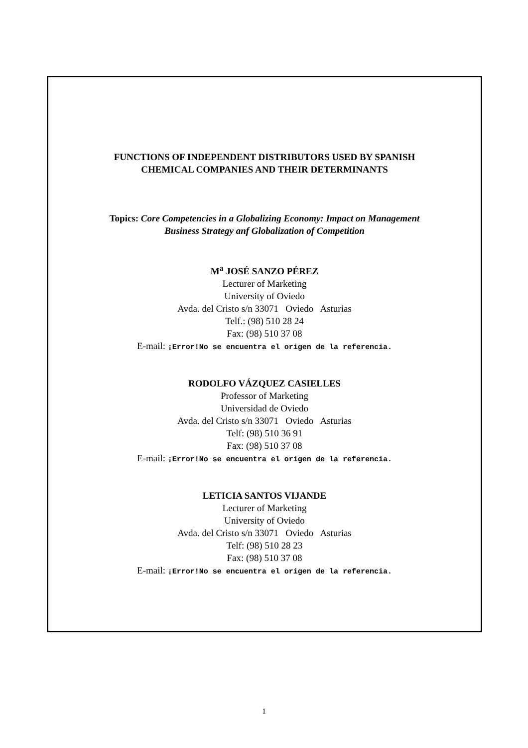FUNCTIONS OF INDEPENDENT DISTRIBUTORS USED BY SPANISH
CHEMICAL COMPANIES AND THEIR DETERMINANTS
Topics: Core Competencies in a Globalizing Economy: Impact on Management
Business Strategy anf Globalization of Competition
M<sup>a</sup> JOSÉ SANZO PÉREZ
Lecturer of Marketing
University of Oviedo
Avda. del Cristo s/n 33071 Oviedo Asturias
Telf.: (98) 510 28 24
Fax: (98) 510 37 08
E-mail: ¡Error!No se encuentra el origen de la referencia.
RODOLFO VÁZQUEZ CASIELLES
Professor of Marketing
Universidad de Oviedo
Avda. del Cristo s/n 33071 Oviedo Asturias
Telf: (98) 510 36 91
Fax: (98) 510 37 08
E-mail: ¡Error!No se encuentra el origen de la referencia.
LETICIA SANTOS VIJANDE
Lecturer of Marketing
University of Oviedo
Avda. del Cristo s/n 33071 Oviedo Asturias
Telf: (98) 510 28 23
Fax: (98) 510 37 08
E-mail: ¡Error!No se encuentra el origen de la referencia.
1